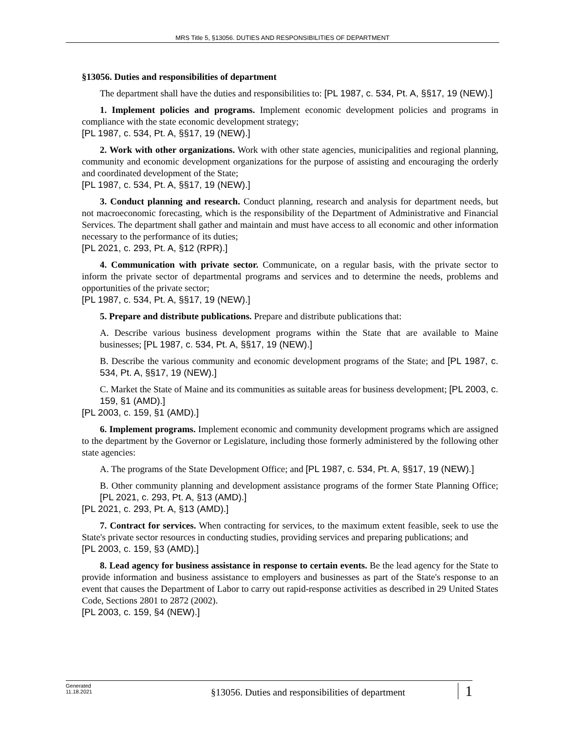MRS Title 5, §13056. DUTIES AND RESPONSIBILITIES OF DEPARTMENT
§13056. Duties and responsibilities of department
The department shall have the duties and responsibilities to: [PL 1987, c. 534, Pt. A, §§17, 19 (NEW).]
1. Implement policies and programs. Implement economic development policies and programs in compliance with the state economic development strategy;
[PL 1987, c. 534, Pt. A, §§17, 19 (NEW).]
2. Work with other organizations. Work with other state agencies, municipalities and regional planning, community and economic development organizations for the purpose of assisting and encouraging the orderly and coordinated development of the State;
[PL 1987, c. 534, Pt. A, §§17, 19 (NEW).]
3. Conduct planning and research. Conduct planning, research and analysis for department needs, but not macroeconomic forecasting, which is the responsibility of the Department of Administrative and Financial Services. The department shall gather and maintain and must have access to all economic and other information necessary to the performance of its duties;
[PL 2021, c. 293, Pt. A, §12 (RPR).]
4. Communication with private sector. Communicate, on a regular basis, with the private sector to inform the private sector of departmental programs and services and to determine the needs, problems and opportunities of the private sector;
[PL 1987, c. 534, Pt. A, §§17, 19 (NEW).]
5. Prepare and distribute publications. Prepare and distribute publications that:
A. Describe various business development programs within the State that are available to Maine businesses; [PL 1987, c. 534, Pt. A, §§17, 19 (NEW).]
B. Describe the various community and economic development programs of the State; and [PL 1987, c. 534, Pt. A, §§17, 19 (NEW).]
C. Market the State of Maine and its communities as suitable areas for business development; [PL 2003, c. 159, §1 (AMD).]
[PL 2003, c. 159, §1 (AMD).]
6. Implement programs. Implement economic and community development programs which are assigned to the department by the Governor or Legislature, including those formerly administered by the following other state agencies:
A. The programs of the State Development Office; and [PL 1987, c. 534, Pt. A, §§17, 19 (NEW).]
B. Other community planning and development assistance programs of the former State Planning Office; [PL 2021, c. 293, Pt. A, §13 (AMD).]
[PL 2021, c. 293, Pt. A, §13 (AMD).]
7. Contract for services. When contracting for services, to the maximum extent feasible, seek to use the State's private sector resources in conducting studies, providing services and preparing publications; and
[PL 2003, c. 159, §3 (AMD).]
8. Lead agency for business assistance in response to certain events. Be the lead agency for the State to provide information and business assistance to employers and businesses as part of the State's response to an event that causes the Department of Labor to carry out rapid-response activities as described in 29 United States Code, Sections 2801 to 2872 (2002).
[PL 2003, c. 159, §4 (NEW).]
Generated
11.18.2021
§13056. Duties and responsibilities of department
1